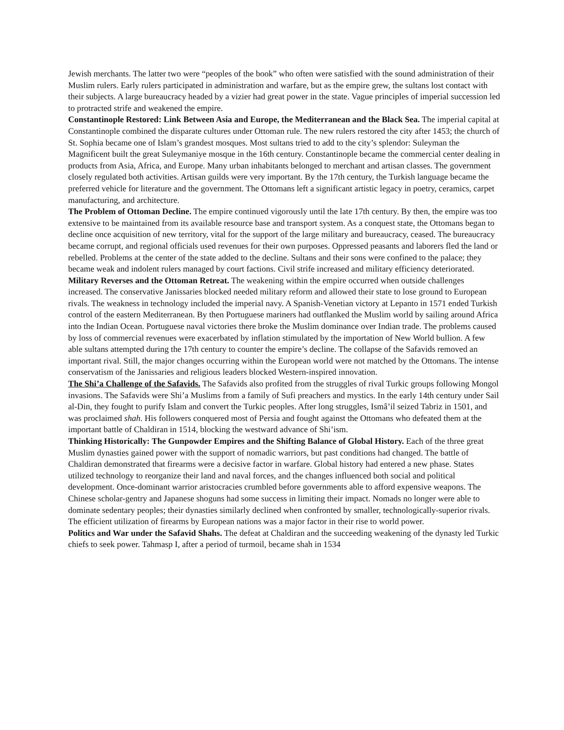Jewish merchants. The latter two were “peoples of the book” who often were satisfied with the sound administration of their Muslim rulers. Early rulers participated in administration and warfare, but as the empire grew, the sultans lost contact with their subjects. A large bureaucracy headed by a vizier had great power in the state. Vague principles of imperial succession led to protracted strife and weakened the empire.
Constantinople Restored: Link Between Asia and Europe, the Mediterranean and the Black Sea. The imperial capital at Constantinople combined the disparate cultures under Ottoman rule. The new rulers restored the city after 1453; the church of St. Sophia became one of Islam’s grandest mosques. Most sultans tried to add to the city’s splendor: Suleyman the Magnificent built the great Suleymaniye mosque in the 16th century. Constantinople became the commercial center dealing in products from Asia, Africa, and Europe. Many urban inhabitants belonged to merchant and artisan classes. The government closely regulated both activities. Artisan guilds were very important. By the 17th century, the Turkish language became the preferred vehicle for literature and the government. The Ottomans left a significant artistic legacy in poetry, ceramics, carpet manufacturing, and architecture.
The Problem of Ottoman Decline. The empire continued vigorously until the late 17th century. By then, the empire was too extensive to be maintained from its available resource base and transport system. As a conquest state, the Ottomans began to decline once acquisition of new territory, vital for the support of the large military and bureaucracy, ceased. The bureaucracy became corrupt, and regional officials used revenues for their own purposes. Oppressed peasants and laborers fled the land or rebelled. Problems at the center of the state added to the decline. Sultans and their sons were confined to the palace; they became weak and indolent rulers managed by court factions. Civil strife increased and military efficiency deteriorated.
Military Reverses and the Ottoman Retreat. The weakening within the empire occurred when outside challenges increased. The conservative Janissaries blocked needed military reform and allowed their state to lose ground to European rivals. The weakness in technology included the imperial navy. A Spanish-Venetian victory at Lepanto in 1571 ended Turkish control of the eastern Mediterranean. By then Portuguese mariners had outflanked the Muslim world by sailing around Africa into the Indian Ocean. Portuguese naval victories there broke the Muslim dominance over Indian trade. The problems caused by loss of commercial revenues were exacerbated by inflation stimulated by the importation of New World bullion. A few able sultans attempted during the 17th century to counter the empire’s decline. The collapse of the Safavids removed an important rival. Still, the major changes occurring within the European world were not matched by the Ottomans. The intense conservatism of the Janissaries and religious leaders blocked Western-inspired innovation.
The Shi’a Challenge of the Safavids. The Safavids also profited from the struggles of rival Turkic groups following Mongol invasions. The Safavids were Shi’a Muslims from a family of Sufi preachers and mystics. In the early 14th century under Sail al-Din, they fought to purify Islam and convert the Turkic peoples. After long struggles, Ismâ’il seized Tabriz in 1501, and was proclaimed shah. His followers conquered most of Persia and fought against the Ottomans who defeated them at the important battle of Chaldiran in 1514, blocking the westward advance of Shi’ism.
Thinking Historically: The Gunpowder Empires and the Shifting Balance of Global History. Each of the three great Muslim dynasties gained power with the support of nomadic warriors, but past conditions had changed. The battle of Chaldiran demonstrated that firearms were a decisive factor in warfare. Global history had entered a new phase. States utilized technology to reorganize their land and naval forces, and the changes influenced both social and political development. Once-dominant warrior aristocracies crumbled before governments able to afford expensive weapons. The Chinese scholar-gentry and Japanese shoguns had some success in limiting their impact. Nomads no longer were able to dominate sedentary peoples; their dynasties similarly declined when confronted by smaller, technologically-superior rivals. The efficient utilization of firearms by European nations was a major factor in their rise to world power.
Politics and War under the Safavid Shahs. The defeat at Chaldiran and the succeeding weakening of the dynasty led Turkic chiefs to seek power. Tahmasp I, after a period of turmoil, became shah in 1534